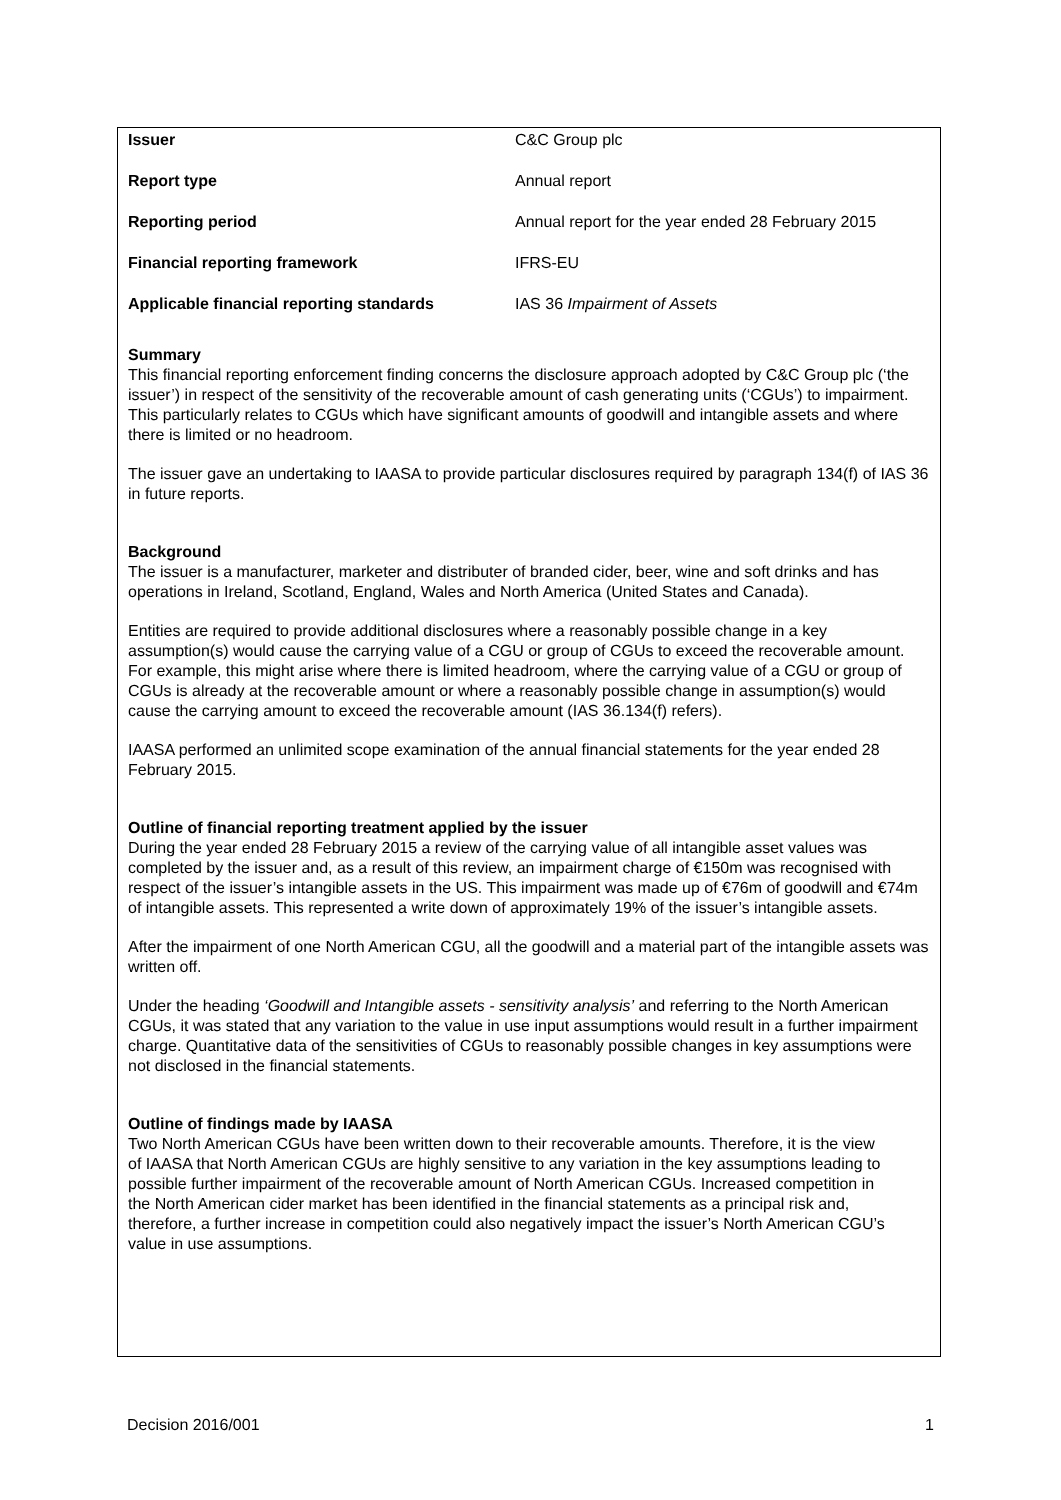| Issuer | C&C Group plc |
| Report type | Annual report |
| Reporting period | Annual report for the year ended 28 February 2015 |
| Financial reporting framework | IFRS-EU |
| Applicable financial reporting standards | IAS 36 Impairment of Assets |
Summary
This financial reporting enforcement finding concerns the disclosure approach adopted by C&C Group plc (‘the issuer’) in respect of the sensitivity of the recoverable amount of cash generating units (‘CGUs’) to impairment. This particularly relates to CGUs which have significant amounts of goodwill and intangible assets and where there is limited or no headroom.
The issuer gave an undertaking to IAASA to provide particular disclosures required by paragraph 134(f) of IAS 36 in future reports.
Background
The issuer is a manufacturer, marketer and distributer of branded cider, beer, wine and soft drinks and has operations in Ireland, Scotland, England, Wales and North America (United States and Canada).
Entities are required to provide additional disclosures where a reasonably possible change in a key assumption(s) would cause the carrying value of a CGU or group of CGUs to exceed the recoverable amount. For example, this might arise where there is limited headroom, where the carrying value of a CGU or group of CGUs is already at the recoverable amount or where a reasonably possible change in assumption(s) would cause the carrying amount to exceed the recoverable amount (IAS 36.134(f) refers).
IAASA performed an unlimited scope examination of the annual financial statements for the year ended 28 February 2015.
Outline of financial reporting treatment applied by the issuer
During the year ended 28 February 2015 a review of the carrying value of all intangible asset values was completed by the issuer and, as a result of this review, an impairment charge of €150m was recognised with respect of the issuer’s intangible assets in the US. This impairment was made up of €76m of goodwill and €74m of intangible assets. This represented a write down of approximately 19% of the issuer’s intangible assets.
After the impairment of one North American CGU, all the goodwill and a material part of the intangible assets was written off.
Under the heading ‘Goodwill and Intangible assets - sensitivity analysis’ and referring to the North American CGUs, it was stated that any variation to the value in use input assumptions would result in a further impairment charge. Quantitative data of the sensitivities of CGUs to reasonably possible changes in key assumptions were not disclosed in the financial statements.
Outline of findings made by IAASA
Two North American CGUs have been written down to their recoverable amounts. Therefore, it is the view of IAASA that North American CGUs are highly sensitive to any variation in the key assumptions leading to possible further impairment of the recoverable amount of North American CGUs. Increased competition in the North American cider market has been identified in the financial statements as a principal risk and, therefore, a further increase in competition could also negatively impact the issuer’s North American CGU’s value in use assumptions.
Decision 2016/001 1